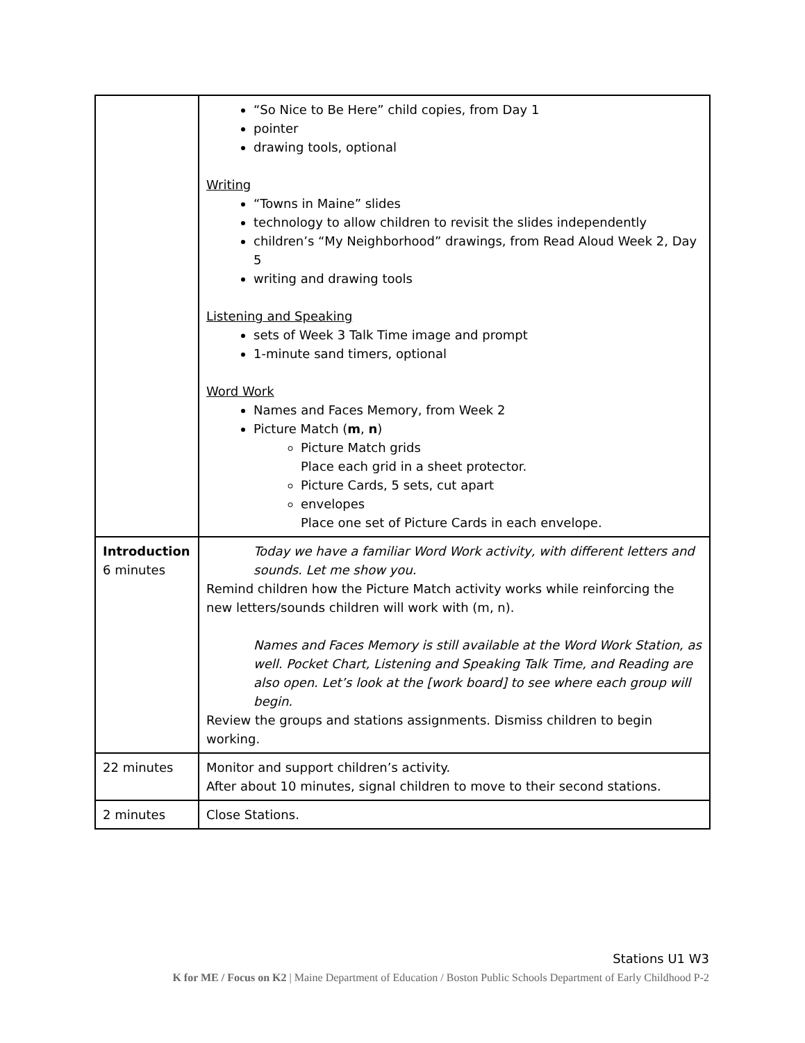| | “So Nice to Be Here” child copies, from Day 1 pointer drawing tools, optional Writing “Towns in Maine” slides technology to allow children to revisit the slides independently children’s “My Neighborhood” drawings, from Read Aloud Week 2, Day 5 writing and drawing tools Listening and Speaking sets of Week 3 Talk Time image and prompt 1-minute sand timers, optional Word Work Names and Faces Memory, from Week 2 Picture Match ( m , n ) Picture Match grids Place each grid in a sheet protector. Picture Cards, 5 sets, cut apart envelopes Place one set of Picture Cards in each envelope. |
| Introduction 6 minutes | Today we have a familiar Word Work activity, with different letters and sounds. Let me show you. Remind children how the Picture Match activity works while reinforcing the new letters/sounds children will work with (m, n). Names and Faces Memory is still available at the Word Work Station, as well. Pocket Chart, Listening and Speaking Talk Time, and Reading are also open. Let’s look at the [work board] to see where each group will begin. Review the groups and stations assignments. Dismiss children to begin working. |
| 22 minutes | Monitor and support children’s activity. After about 10 minutes, signal children to move to their second stations. |
| 2 minutes | Close Stations. |
Stations U1 W3
K for ME / Focus on K2 | Maine Department of Education / Boston Public Schools Department of Early Childhood P-2